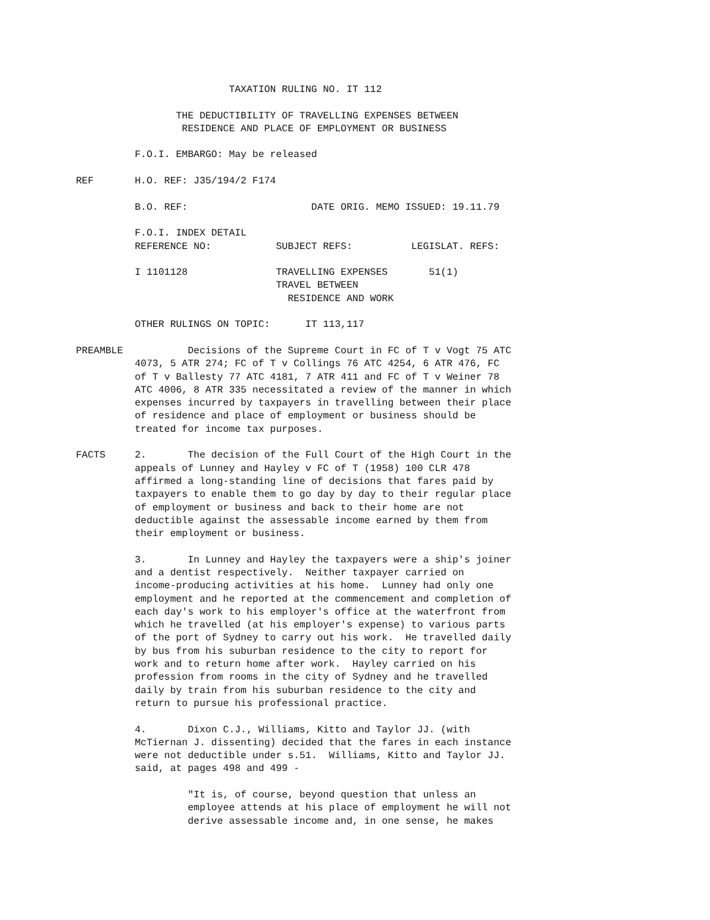TAXATION RULING NO. IT 112

                 THE DEDUCTIBILITY OF TRAVELLING EXPENSES BETWEEN
                  RESIDENCE AND PLACE OF EMPLOYMENT OR BUSINESS

          F.O.I. EMBARGO: May be released

REF       H.O. REF: J35/194/2 F174

          B.O. REF:                     DATE ORIG. MEMO ISSUED: 19.11.79

          F.O.I. INDEX DETAIL
          REFERENCE NO:           SUBJECT REFS:          LEGISLAT. REFS:

          I 1101128               TRAVELLING EXPENSES       51(1)
                                  TRAVEL BETWEEN
                                    RESIDENCE AND WORK

          OTHER RULINGS ON TOPIC:      IT 113,117

PREAMBLE           Decisions of the Supreme Court in FC of T v Vogt 75 ATC
          4073, 5 ATR 274; FC of T v Collings 76 ATC 4254, 6 ATR 476, FC
          of T v Ballesty 77 ATC 4181, 7 ATR 411 and FC of T v Weiner 78
          ATC 4006, 8 ATR 335 necessitated a review of the manner in which
          expenses incurred by taxpayers in travelling between their place
          of residence and place of employment or business should be
          treated for income tax purposes.

FACTS     2.       The decision of the Full Court of the High Court in the
          appeals of Lunney and Hayley v FC of T (1958) 100 CLR 478
          affirmed a long-standing line of decisions that fares paid by
          taxpayers to enable them to go day by day to their regular place
          of employment or business and back to their home are not
          deductible against the assessable income earned by them from
          their employment or business.

          3.       In Lunney and Hayley the taxpayers were a ship's joiner
          and a dentist respectively.  Neither taxpayer carried on
          income-producing activities at his home.  Lunney had only one
          employment and he reported at the commencement and completion of
          each day's work to his employer's office at the waterfront from
          which he travelled (at his employer's expense) to various parts
          of the port of Sydney to carry out his work.  He travelled daily
          by bus from his suburban residence to the city to report for
          work and to return home after work.  Hayley carried on his
          profession from rooms in the city of Sydney and he travelled
          daily by train from his suburban residence to the city and
          return to pursue his professional practice.

          4.       Dixon C.J., Williams, Kitto and Taylor JJ. (with
          McTiernan J. dissenting) decided that the fares in each instance
          were not deductible under s.51.  Williams, Kitto and Taylor JJ.
          said, at pages 498 and 499 -

                   "It is, of course, beyond question that unless an
                   employee attends at his place of employment he will not
                   derive assessable income and, in one sense, he makes